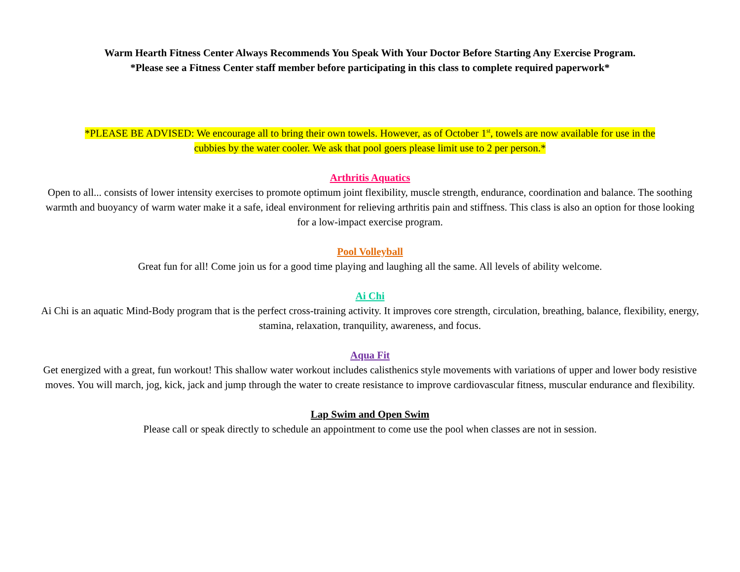Warm Hearth Fitness Center Always Recommends You Speak With Your Doctor Before Starting Any Exercise Program.
*Please see a Fitness Center staff member before participating in this class to complete required paperwork*
*PLEASE BE ADVISED: We encourage all to bring their own towels. However, as of October 1<sup>st</sup>, towels are now available for use in the
cubbies by the water cooler. We ask that pool goers please limit use to 2 per person.*
Arthritis Aquatics
Open to all... consists of lower intensity exercises to promote optimum joint flexibility, muscle strength, endurance, coordination and balance. The soothing warmth and buoyancy of warm water make it a safe, ideal environment for relieving arthritis pain and stiffness. This class is also an option for those looking for a low-impact exercise program.
Pool Volleyball
Great fun for all! Come join us for a good time playing and laughing all the same. All levels of ability welcome.
Ai Chi
Ai Chi is an aquatic Mind-Body program that is the perfect cross-training activity. It improves core strength, circulation, breathing, balance, flexibility, energy, stamina, relaxation, tranquility, awareness, and focus.
Aqua Fit
Get energized with a great, fun workout! This shallow water workout includes calisthenics style movements with variations of upper and lower body resistive moves. You will march, jog, kick, jack and jump through the water to create resistance to improve cardiovascular fitness, muscular endurance and flexibility.
Lap Swim and Open Swim
Please call or speak directly to schedule an appointment to come use the pool when classes are not in session.